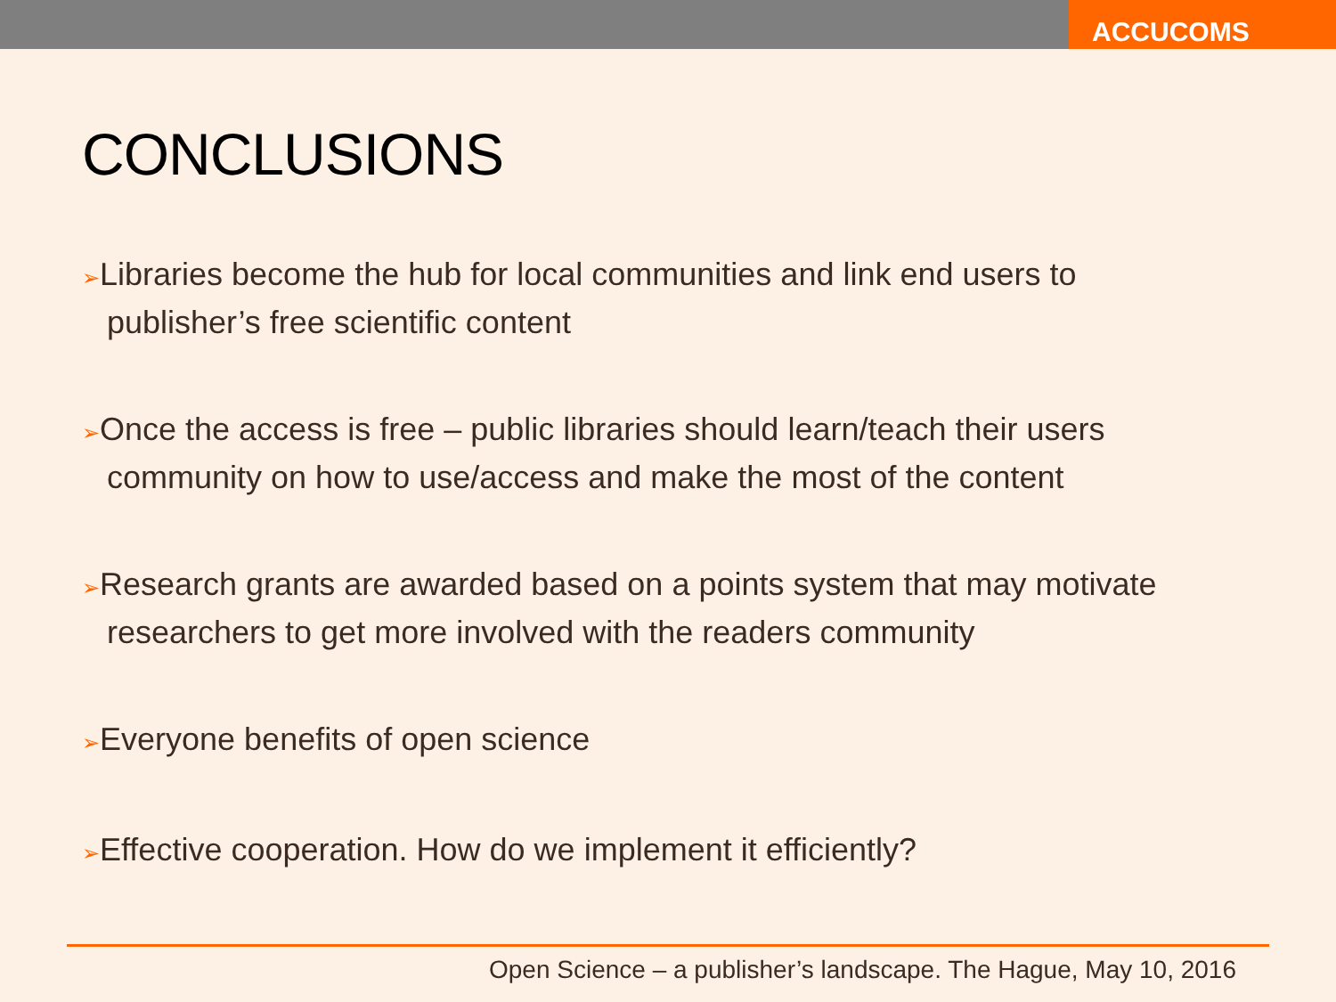ACCUCOMS
CONCLUSIONS
➢Libraries become the hub for local communities and link end users to publisher’s free scientific content
➢Once the access is free – public libraries should learn/teach their users community on how to use/access and make the most of the content
➢Research grants are awarded based on a points system that may motivate researchers to get more involved with the readers community
➢Everyone benefits of open science
➢Effective cooperation. How do we implement it efficiently?
Open Science – a publisher’s landscape. The Hague, May 10, 2016